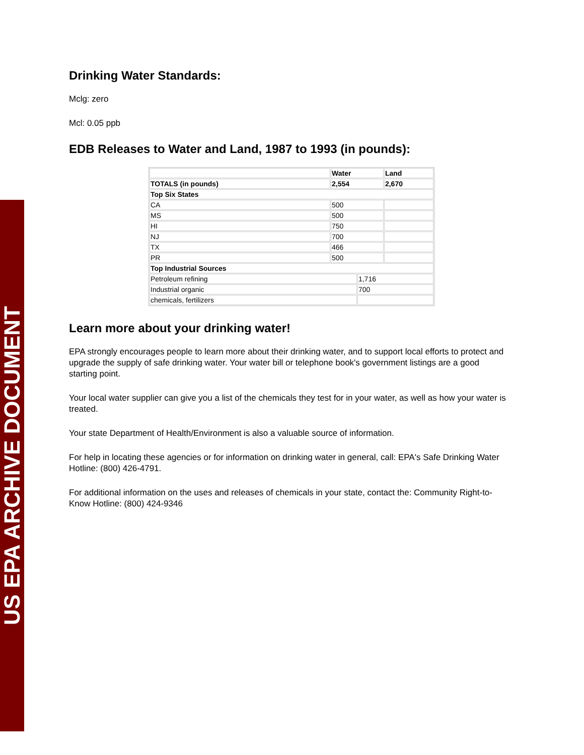US EPA ARCHIVE DOCUMENT
Drinking Water Standards:
Mclg: zero
Mcl: 0.05 ppb
EDB Releases to Water and Land, 1987 to 1993 (in pounds):
| | Water | | Land |
| TOTALS (in pounds) | 2,554 | | 2,670 |
| Top Six States | | | |
| CA | 500 | | |
| MS | 500 | | |
| HI | 750 | | |
| NJ | 700 | | |
| TX | 466 | | |
| PR | 500 | | |
| Top Industrial Sources | | | |
| Petroleum refining | | 1,716 | |
| Industrial organic | | 700 | |
| chemicals, fertilizers | | | |
Learn more about your drinking water!
EPA strongly encourages people to learn more about their drinking water, and to support local efforts to protect and upgrade the supply of safe drinking water. Your water bill or telephone book's government listings are a good starting point.
Your local water supplier can give you a list of the chemicals they test for in your water, as well as how your water is treated.
Your state Department of Health/Environment is also a valuable source of information.
For help in locating these agencies or for information on drinking water in general, call: EPA's Safe Drinking Water Hotline: (800) 426-4791.
For additional information on the uses and releases of chemicals in your state, contact the: Community Right-to-Know Hotline: (800) 424-9346